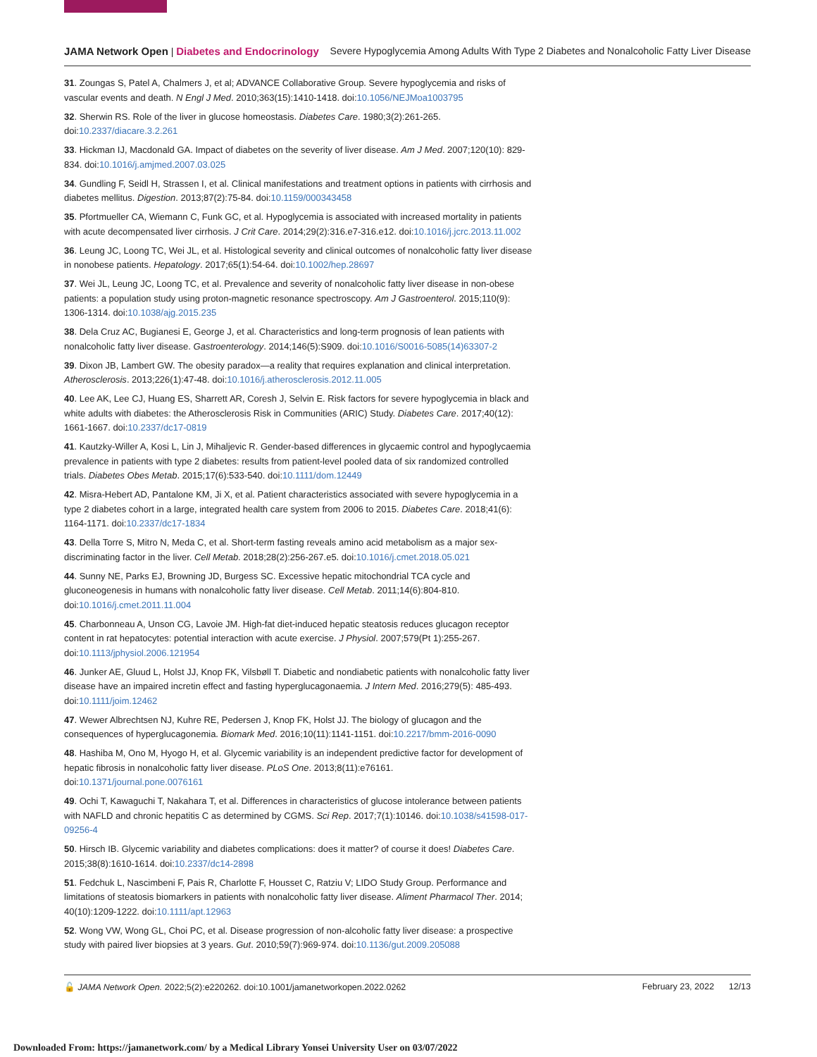JAMA Network Open | Diabetes and Endocrinology Severe Hypoglycemia Among Adults With Type 2 Diabetes and Nonalcoholic Fatty Liver Disease
31. Zoungas S, Patel A, Chalmers J, et al; ADVANCE Collaborative Group. Severe hypoglycemia and risks of vascular events and death. N Engl J Med. 2010;363(15):1410-1418. doi:10.1056/NEJMoa1003795
32. Sherwin RS. Role of the liver in glucose homeostasis. Diabetes Care. 1980;3(2):261-265. doi:10.2337/diacare.3.2.261
33. Hickman IJ, Macdonald GA. Impact of diabetes on the severity of liver disease. Am J Med. 2007;120(10): 829-834. doi:10.1016/j.amjmed.2007.03.025
34. Gundling F, Seidl H, Strassen I, et al. Clinical manifestations and treatment options in patients with cirrhosis and diabetes mellitus. Digestion. 2013;87(2):75-84. doi:10.1159/000343458
35. Pfortmueller CA, Wiemann C, Funk GC, et al. Hypoglycemia is associated with increased mortality in patients with acute decompensated liver cirrhosis. J Crit Care. 2014;29(2):316.e7-316.e12. doi:10.1016/j.jcrc.2013.11.002
36. Leung JC, Loong TC, Wei JL, et al. Histological severity and clinical outcomes of nonalcoholic fatty liver disease in nonobese patients. Hepatology. 2017;65(1):54-64. doi:10.1002/hep.28697
37. Wei JL, Leung JC, Loong TC, et al. Prevalence and severity of nonalcoholic fatty liver disease in non-obese patients: a population study using proton-magnetic resonance spectroscopy. Am J Gastroenterol. 2015;110(9): 1306-1314. doi:10.1038/ajg.2015.235
38. Dela Cruz AC, Bugianesi E, George J, et al. Characteristics and long-term prognosis of lean patients with nonalcoholic fatty liver disease. Gastroenterology. 2014;146(5):S909. doi:10.1016/S0016-5085(14)63307-2
39. Dixon JB, Lambert GW. The obesity paradox—a reality that requires explanation and clinical interpretation. Atherosclerosis. 2013;226(1):47-48. doi:10.1016/j.atherosclerosis.2012.11.005
40. Lee AK, Lee CJ, Huang ES, Sharrett AR, Coresh J, Selvin E. Risk factors for severe hypoglycemia in black and white adults with diabetes: the Atherosclerosis Risk in Communities (ARIC) Study. Diabetes Care. 2017;40(12): 1661-1667. doi:10.2337/dc17-0819
41. Kautzky-Willer A, Kosi L, Lin J, Mihaljevic R. Gender-based differences in glycaemic control and hypoglycaemia prevalence in patients with type 2 diabetes: results from patient-level pooled data of six randomized controlled trials. Diabetes Obes Metab. 2015;17(6):533-540. doi:10.1111/dom.12449
42. Misra-Hebert AD, Pantalone KM, Ji X, et al. Patient characteristics associated with severe hypoglycemia in a type 2 diabetes cohort in a large, integrated health care system from 2006 to 2015. Diabetes Care. 2018;41(6): 1164-1171. doi:10.2337/dc17-1834
43. Della Torre S, Mitro N, Meda C, et al. Short-term fasting reveals amino acid metabolism as a major sex-discriminating factor in the liver. Cell Metab. 2018;28(2):256-267.e5. doi:10.1016/j.cmet.2018.05.021
44. Sunny NE, Parks EJ, Browning JD, Burgess SC. Excessive hepatic mitochondrial TCA cycle and gluconeogenesis in humans with nonalcoholic fatty liver disease. Cell Metab. 2011;14(6):804-810. doi:10.1016/j.cmet.2011.11.004
45. Charbonneau A, Unson CG, Lavoie JM. High-fat diet-induced hepatic steatosis reduces glucagon receptor content in rat hepatocytes: potential interaction with acute exercise. J Physiol. 2007;579(Pt 1):255-267. doi:10.1113/jphysiol.2006.121954
46. Junker AE, Gluud L, Holst JJ, Knop FK, Vilsbøll T. Diabetic and nondiabetic patients with nonalcoholic fatty liver disease have an impaired incretin effect and fasting hyperglucagonaemia. J Intern Med. 2016;279(5): 485-493. doi:10.1111/joim.12462
47. Wewer Albrechtsen NJ, Kuhre RE, Pedersen J, Knop FK, Holst JJ. The biology of glucagon and the consequences of hyperglucagonemia. Biomark Med. 2016;10(11):1141-1151. doi:10.2217/bmm-2016-0090
48. Hashiba M, Ono M, Hyogo H, et al. Glycemic variability is an independent predictive factor for development of hepatic fibrosis in nonalcoholic fatty liver disease. PLoS One. 2013;8(11):e76161. doi:10.1371/journal.pone.0076161
49. Ochi T, Kawaguchi T, Nakahara T, et al. Differences in characteristics of glucose intolerance between patients with NAFLD and chronic hepatitis C as determined by CGMS. Sci Rep. 2017;7(1):10146. doi:10.1038/s41598-017-09256-4
50. Hirsch IB. Glycemic variability and diabetes complications: does it matter? of course it does! Diabetes Care. 2015;38(8):1610-1614. doi:10.2337/dc14-2898
51. Fedchuk L, Nascimbeni F, Pais R, Charlotte F, Housset C, Ratziu V; LIDO Study Group. Performance and limitations of steatosis biomarkers in patients with nonalcoholic fatty liver disease. Aliment Pharmacol Ther. 2014; 40(10):1209-1222. doi:10.1111/apt.12963
52. Wong VW, Wong GL, Choi PC, et al. Disease progression of non-alcoholic fatty liver disease: a prospective study with paired liver biopsies at 3 years. Gut. 2010;59(7):969-974. doi:10.1136/gut.2009.205088
🔓 JAMA Network Open. 2022;5(2):e220262. doi:10.1001/jamanetworkopen.2022.0262 February 23, 2022 12/13
Downloaded From: https://jamanetwork.com/ by a Medical Library Yonsei University User on 03/07/2022